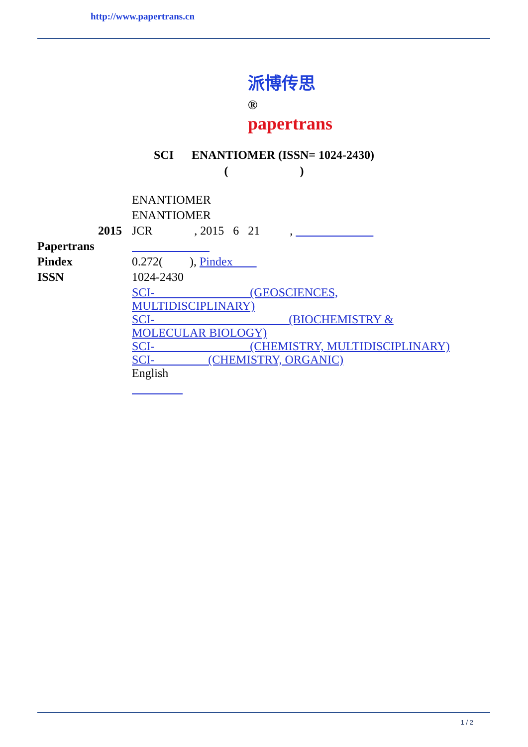http://www.papertrans.cn
派博传思 ®
papertrans
SCI ENANTIOMER (ISSN= 1024-2430)
( )
| | ENANTIOMER |
| | ENANTIOMER |
| 2015 | JCR , 2015 6 21 , |
| Papertrans | |
| Pindex | 0.272( ), Pindex |
| ISSN | 1024-2430 |
| | SCI- (GEOSCIENCES, MULTIDISCIPLINARY) SCI- (BIOCHEMISTRY & MOLECULAR BIOLOGY) SCI- (CHEMISTRY, MULTIDISCIPLINARY) SCI- (CHEMISTRY, ORGANIC) |
| | English |
1 / 2